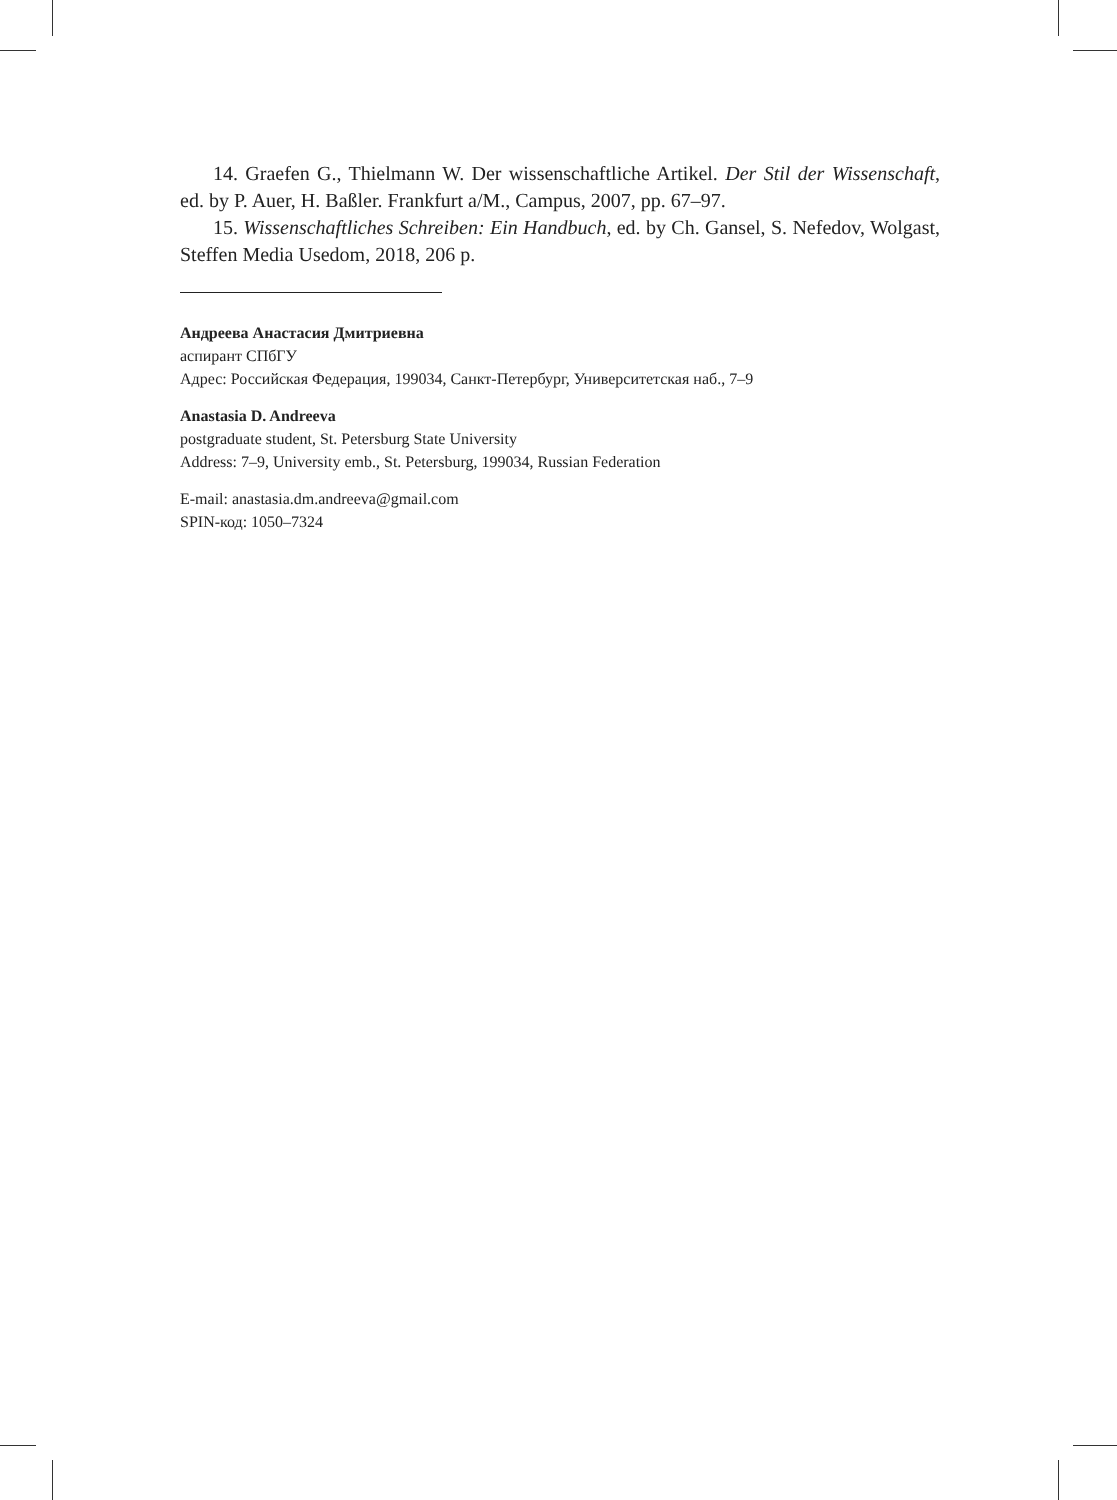14. Graefen G., Thielmann W. Der wissenschaftliche Artikel. Der Stil der Wissenschaft, ed. by P. Auer, H. Baßler. Frankfurt a/M., Campus, 2007, pp. 67–97.
15. Wissenschaftliches Schreiben: Ein Handbuch, ed. by Ch. Gansel, S. Nefedov, Wolgast, Steffen Media Usedom, 2018, 206 p.
Андреева Анастасия Дмитриевна
аспирант СПбГУ
Адрес: Российская Федерация, 199034, Санкт-Петербург, Университетская наб., 7–9
Anastasia D. Andreeva
postgraduate student, St. Petersburg State University
Address: 7–9, University emb., St. Petersburg, 199034, Russian Federation
E-mail: anastasia.dm.andreeva@gmail.com
SPIN-код: 1050–7324